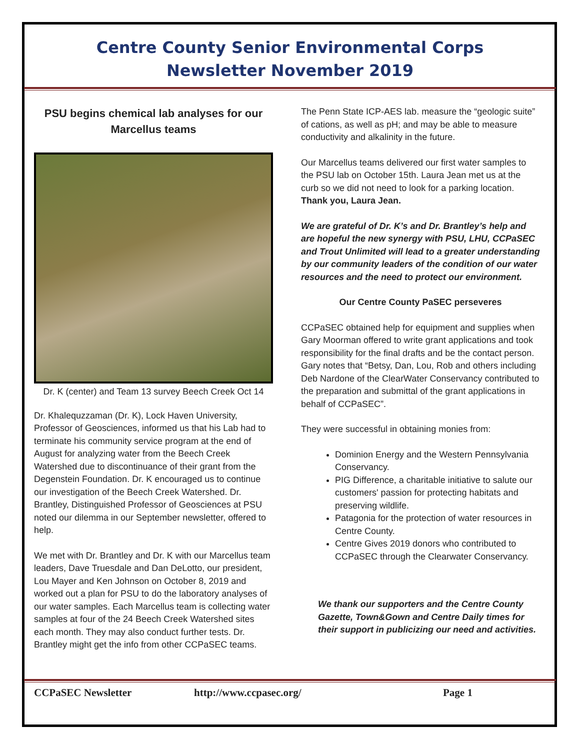Centre County Senior Environmental Corps
Newsletter November 2019
PSU begins chemical lab analyses for our Marcellus teams
Dr. K (center) and Team 13 survey Beech Creek Oct 14
Dr. Khalequzzaman (Dr. K), Lock Haven University, Professor of Geosciences, informed us that his Lab had to terminate his community service program at the end of August for analyzing water from the Beech Creek Watershed due to discontinuance of their grant from the Degenstein Foundation. Dr. K encouraged us to continue our investigation of the Beech Creek Watershed. Dr. Brantley, Distinguished Professor of Geosciences at PSU noted our dilemma in our September newsletter, offered to help.
We met with Dr. Brantley and Dr. K with our Marcellus team leaders, Dave Truesdale and Dan DeLotto, our president, Lou Mayer and Ken Johnson on October 8, 2019 and worked out a plan for PSU to do the laboratory analyses of our water samples. Each Marcellus team is collecting water samples at four of the 24 Beech Creek Watershed sites each month. They may also conduct further tests. Dr. Brantley might get the info from other CCPaSEC teams.
The Penn State ICP-AES lab. measure the “geologic suite” of cations, as well as pH; and may be able to measure conductivity and alkalinity in the future.
Our Marcellus teams delivered our first water samples to the PSU lab on October 15th. Laura Jean met us at the curb so we did not need to look for a parking location. Thank you, Laura Jean.
We are grateful of Dr. K’s and Dr. Brantley’s help and are hopeful the new synergy with PSU, LHU, CCPaSEC and Trout Unlimited will lead to a greater understanding by our community leaders of the condition of our water resources and the need to protect our environment.
Our Centre County PaSEC perseveres
CCPaSEC obtained help for equipment and supplies when Gary Moorman offered to write grant applications and took responsibility for the final drafts and be the contact person. Gary notes that “Betsy, Dan, Lou, Rob and others including Deb Nardone of the ClearWater Conservancy contributed to the preparation and submittal of the grant applications in behalf of CCPaSEC”.
They were successful in obtaining monies from:
Dominion Energy and the Western Pennsylvania Conservancy.
PIG Difference, a charitable initiative to salute our customers' passion for protecting habitats and preserving wildlife.
Patagonia for the protection of water resources in Centre County.
Centre Gives 2019 donors who contributed to CCPaSEC through the Clearwater Conservancy.
We thank our supporters and the Centre County Gazette, Town&Gown and Centre Daily times for their support in publicizing our need and activities.
CCPaSEC Newsletter http://www.ccpasec.org/ Page 1